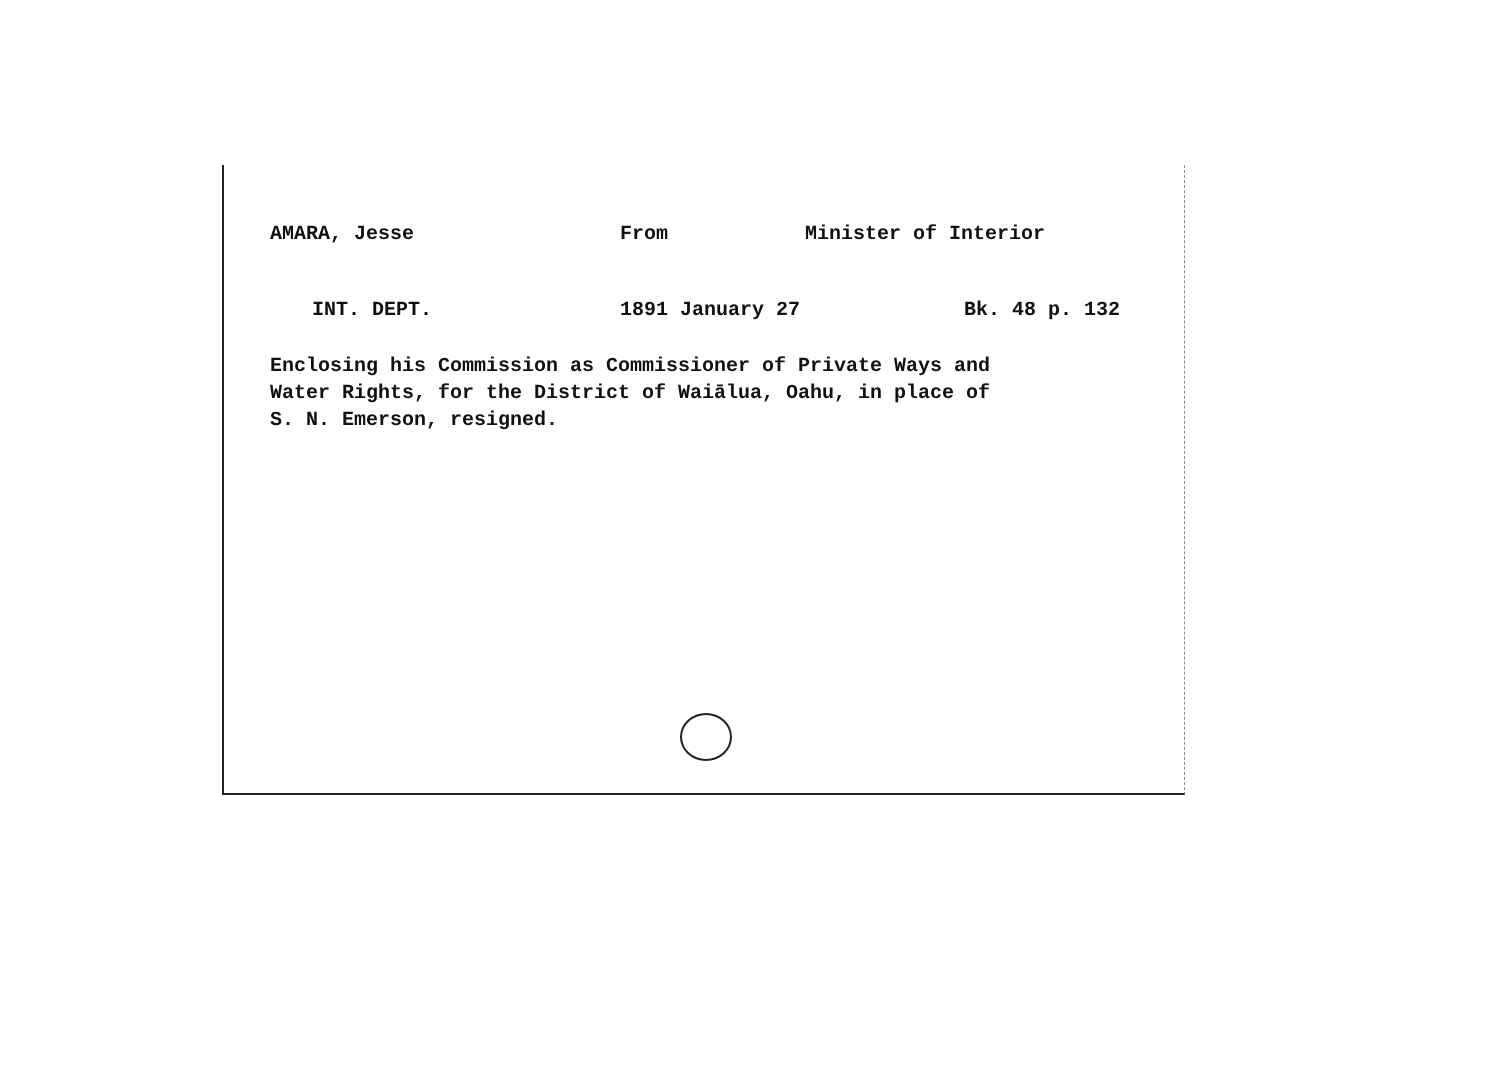AMARA, Jesse From Minister of Interior
INT. DEPT. 1891 January 27 Bk. 48 p. 132
Enclosing his Commission as Commissioner of Private Ways and
Water Rights, for the District of Waiālua, Oahu, in place of
S. N. Emerson, resigned.